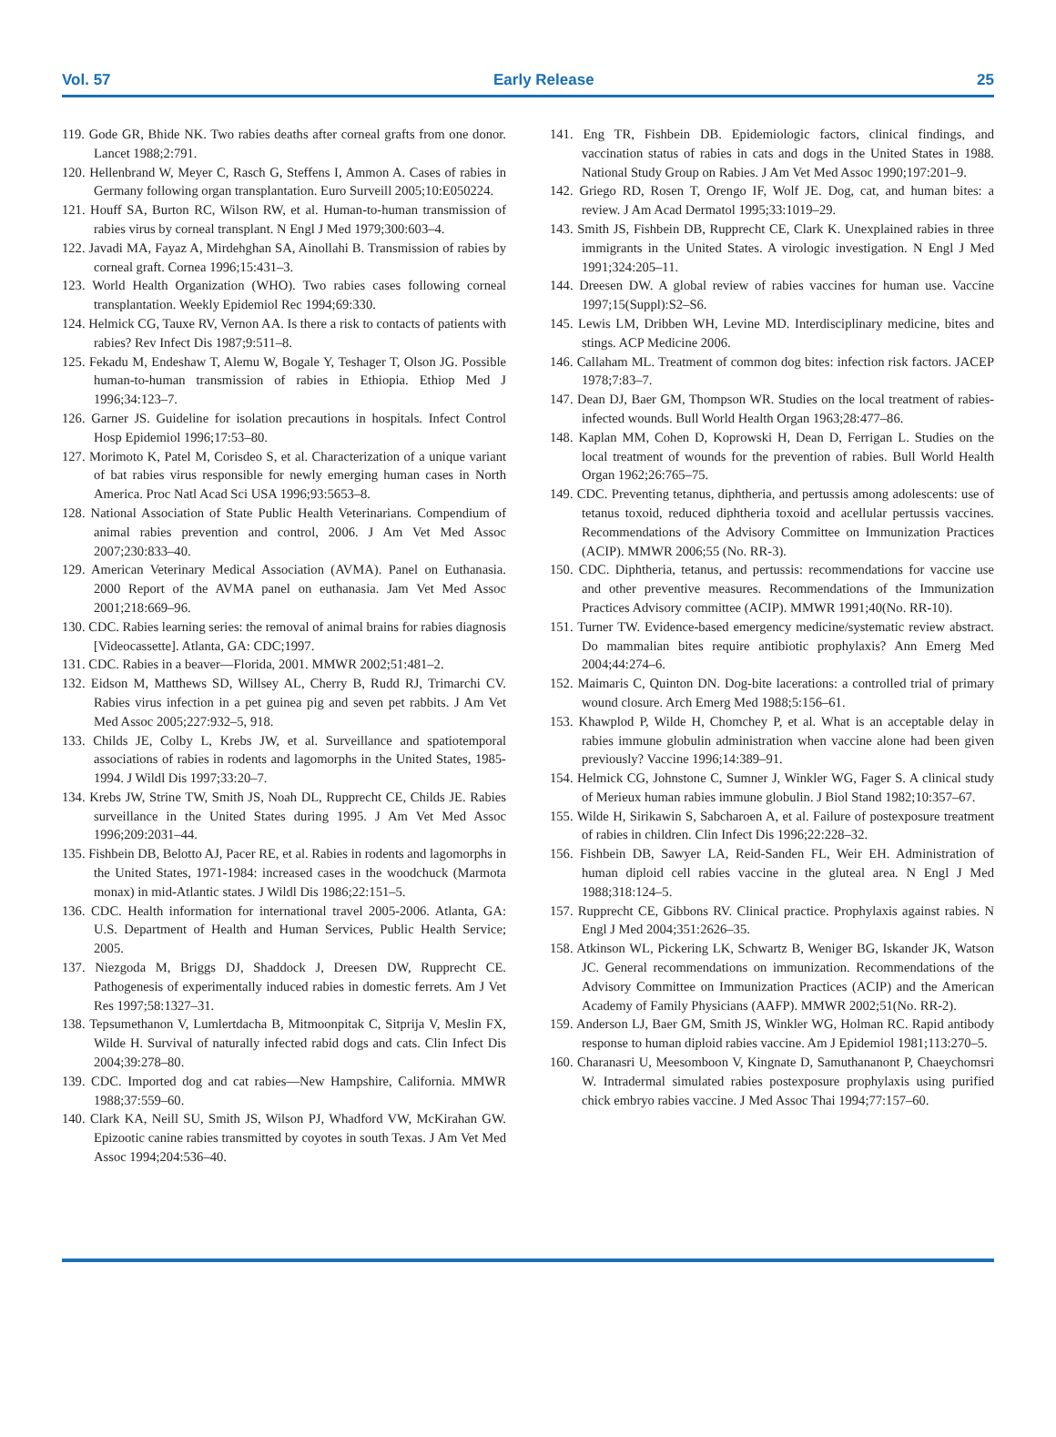Vol. 57 Early Release 25
119. Gode GR, Bhide NK. Two rabies deaths after corneal grafts from one donor. Lancet 1988;2:791.
120. Hellenbrand W, Meyer C, Rasch G, Steffens I, Ammon A. Cases of rabies in Germany following organ transplantation. Euro Surveill 2005;10:E050224.
121. Houff SA, Burton RC, Wilson RW, et al. Human-to-human transmission of rabies virus by corneal transplant. N Engl J Med 1979;300:603–4.
122. Javadi MA, Fayaz A, Mirdehghan SA, Ainollahi B. Transmission of rabies by corneal graft. Cornea 1996;15:431–3.
123. World Health Organization (WHO). Two rabies cases following corneal transplantation. Weekly Epidemiol Rec 1994;69:330.
124. Helmick CG, Tauxe RV, Vernon AA. Is there a risk to contacts of patients with rabies? Rev Infect Dis 1987;9:511–8.
125. Fekadu M, Endeshaw T, Alemu W, Bogale Y, Teshager T, Olson JG. Possible human-to-human transmission of rabies in Ethiopia. Ethiop Med J 1996;34:123–7.
126. Garner JS. Guideline for isolation precautions in hospitals. Infect Control Hosp Epidemiol 1996;17:53–80.
127. Morimoto K, Patel M, Corisdeo S, et al. Characterization of a unique variant of bat rabies virus responsible for newly emerging human cases in North America. Proc Natl Acad Sci USA 1996;93:5653–8.
128. National Association of State Public Health Veterinarians. Compendium of animal rabies prevention and control, 2006. J Am Vet Med Assoc 2007;230:833–40.
129. American Veterinary Medical Association (AVMA). Panel on Euthanasia. 2000 Report of the AVMA panel on euthanasia. Jam Vet Med Assoc 2001;218:669–96.
130. CDC. Rabies learning series: the removal of animal brains for rabies diagnosis [Videocassette]. Atlanta, GA: CDC;1997.
131. CDC. Rabies in a beaver—Florida, 2001. MMWR 2002;51:481–2.
132. Eidson M, Matthews SD, Willsey AL, Cherry B, Rudd RJ, Trimarchi CV. Rabies virus infection in a pet guinea pig and seven pet rabbits. J Am Vet Med Assoc 2005;227:932–5, 918.
133. Childs JE, Colby L, Krebs JW, et al. Surveillance and spatiotemporal associations of rabies in rodents and lagomorphs in the United States, 1985-1994. J Wildl Dis 1997;33:20–7.
134. Krebs JW, Strine TW, Smith JS, Noah DL, Rupprecht CE, Childs JE. Rabies surveillance in the United States during 1995. J Am Vet Med Assoc 1996;209:2031–44.
135. Fishbein DB, Belotto AJ, Pacer RE, et al. Rabies in rodents and lagomorphs in the United States, 1971-1984: increased cases in the woodchuck (Marmota monax) in mid-Atlantic states. J Wildl Dis 1986;22:151–5.
136. CDC. Health information for international travel 2005-2006. Atlanta, GA: U.S. Department of Health and Human Services, Public Health Service; 2005.
137. Niezgoda M, Briggs DJ, Shaddock J, Dreesen DW, Rupprecht CE. Pathogenesis of experimentally induced rabies in domestic ferrets. Am J Vet Res 1997;58:1327–31.
138. Tepsumethanon V, Lumlertdacha B, Mitmoonpitak C, Sitprija V, Meslin FX, Wilde H. Survival of naturally infected rabid dogs and cats. Clin Infect Dis 2004;39:278–80.
139. CDC. Imported dog and cat rabies—New Hampshire, California. MMWR 1988;37:559–60.
140. Clark KA, Neill SU, Smith JS, Wilson PJ, Whadford VW, McKirahan GW. Epizootic canine rabies transmitted by coyotes in south Texas. J Am Vet Med Assoc 1994;204:536–40.
141. Eng TR, Fishbein DB. Epidemiologic factors, clinical findings, and vaccination status of rabies in cats and dogs in the United States in 1988. National Study Group on Rabies. J Am Vet Med Assoc 1990;197:201–9.
142. Griego RD, Rosen T, Orengo IF, Wolf JE. Dog, cat, and human bites: a review. J Am Acad Dermatol 1995;33:1019–29.
143. Smith JS, Fishbein DB, Rupprecht CE, Clark K. Unexplained rabies in three immigrants in the United States. A virologic investigation. N Engl J Med 1991;324:205–11.
144. Dreesen DW. A global review of rabies vaccines for human use. Vaccine 1997;15(Suppl):S2–S6.
145. Lewis LM, Dribben WH, Levine MD. Interdisciplinary medicine, bites and stings. ACP Medicine 2006.
146. Callaham ML. Treatment of common dog bites: infection risk factors. JACEP 1978;7:83–7.
147. Dean DJ, Baer GM, Thompson WR. Studies on the local treatment of rabies-infected wounds. Bull World Health Organ 1963;28:477–86.
148. Kaplan MM, Cohen D, Koprowski H, Dean D, Ferrigan L. Studies on the local treatment of wounds for the prevention of rabies. Bull World Health Organ 1962;26:765–75.
149. CDC. Preventing tetanus, diphtheria, and pertussis among adolescents: use of tetanus toxoid, reduced diphtheria toxoid and acellular pertussis vaccines. Recommendations of the Advisory Committee on Immunization Practices (ACIP). MMWR 2006;55 (No. RR-3).
150. CDC. Diphtheria, tetanus, and pertussis: recommendations for vaccine use and other preventive measures. Recommendations of the Immunization Practices Advisory committee (ACIP). MMWR 1991;40(No. RR-10).
151. Turner TW. Evidence-based emergency medicine/systematic review abstract. Do mammalian bites require antibiotic prophylaxis? Ann Emerg Med 2004;44:274–6.
152. Maimaris C, Quinton DN. Dog-bite lacerations: a controlled trial of primary wound closure. Arch Emerg Med 1988;5:156–61.
153. Khawplod P, Wilde H, Chomchey P, et al. What is an acceptable delay in rabies immune globulin administration when vaccine alone had been given previously? Vaccine 1996;14:389–91.
154. Helmick CG, Johnstone C, Sumner J, Winkler WG, Fager S. A clinical study of Merieux human rabies immune globulin. J Biol Stand 1982;10:357–67.
155. Wilde H, Sirikawin S, Sabcharoen A, et al. Failure of postexposure treatment of rabies in children. Clin Infect Dis 1996;22:228–32.
156. Fishbein DB, Sawyer LA, Reid-Sanden FL, Weir EH. Administration of human diploid cell rabies vaccine in the gluteal area. N Engl J Med 1988;318:124–5.
157. Rupprecht CE, Gibbons RV. Clinical practice. Prophylaxis against rabies. N Engl J Med 2004;351:2626–35.
158. Atkinson WL, Pickering LK, Schwartz B, Weniger BG, Iskander JK, Watson JC. General recommendations on immunization. Recommendations of the Advisory Committee on Immunization Practices (ACIP) and the American Academy of Family Physicians (AAFP). MMWR 2002;51(No. RR-2).
159. Anderson LJ, Baer GM, Smith JS, Winkler WG, Holman RC. Rapid antibody response to human diploid rabies vaccine. Am J Epidemiol 1981;113:270–5.
160. Charanasri U, Meesomboon V, Kingnate D, Samuthananont P, Chaeychomsri W. Intradermal simulated rabies postexposure prophylaxis using purified chick embryo rabies vaccine. J Med Assoc Thai 1994;77:157–60.